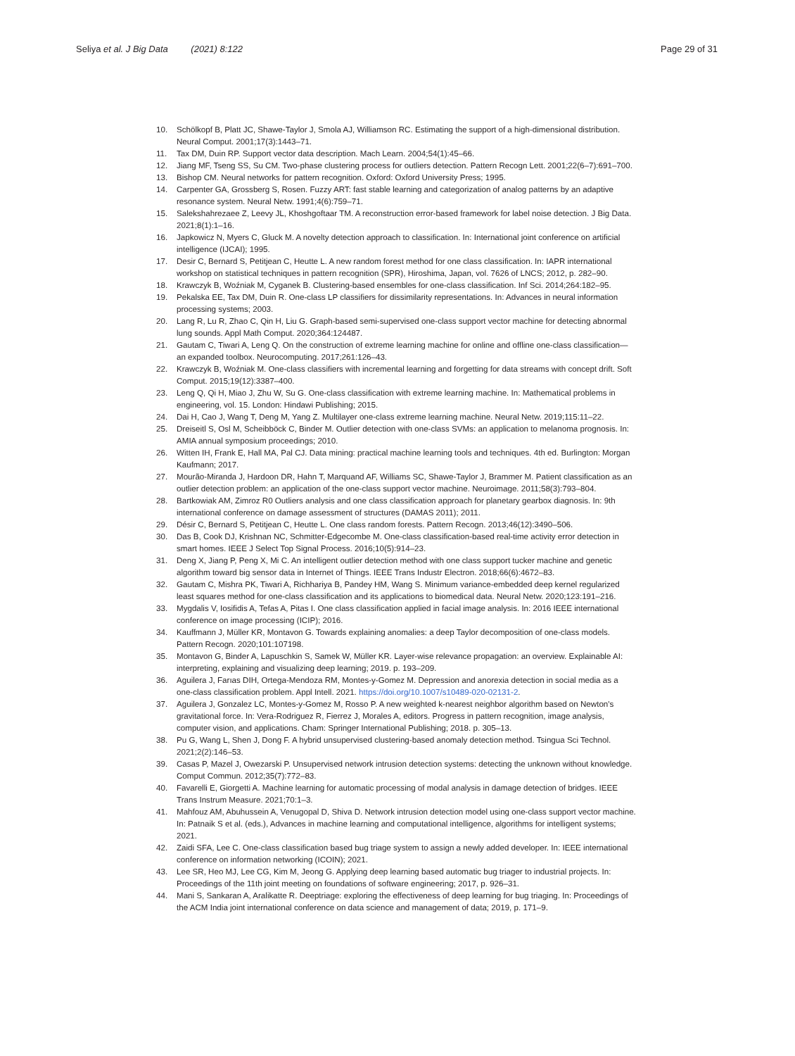Seliya et al. J Big Data (2021) 8:122 Page 29 of 31
10. Schölkopf B, Platt JC, Shawe-Taylor J, Smola AJ, Williamson RC. Estimating the support of a high-dimensional distribution. Neural Comput. 2001;17(3):1443–71.
11. Tax DM, Duin RP. Support vector data description. Mach Learn. 2004;54(1):45–66.
12. Jiang MF, Tseng SS, Su CM. Two-phase clustering process for outliers detection. Pattern Recogn Lett. 2001;22(6–7):691–700.
13. Bishop CM. Neural networks for pattern recognition. Oxford: Oxford University Press; 1995.
14. Carpenter GA, Grossberg S, Rosen. Fuzzy ART: fast stable learning and categorization of analog patterns by an adaptive resonance system. Neural Netw. 1991;4(6):759–71.
15. Salekshahrezaee Z, Leevy JL, Khoshgoftaar TM. A reconstruction error-based framework for label noise detection. J Big Data. 2021;8(1):1–16.
16. Japkowicz N, Myers C, Gluck M. A novelty detection approach to classification. In: International joint conference on artificial intelligence (IJCAI); 1995.
17. Desir C, Bernard S, Petitjean C, Heutte L. A new random forest method for one class classification. In: IAPR international workshop on statistical techniques in pattern recognition (SPR), Hiroshima, Japan, vol. 7626 of LNCS; 2012, p. 282–90.
18. Krawczyk B, Woźniak M, Cyganek B. Clustering-based ensembles for one-class classification. Inf Sci. 2014;264:182–95.
19. Pekalska EE, Tax DM, Duin R. One-class LP classifiers for dissimilarity representations. In: Advances in neural information processing systems; 2003.
20. Lang R, Lu R, Zhao C, Qin H, Liu G. Graph-based semi-supervised one-class support vector machine for detecting abnormal lung sounds. Appl Math Comput. 2020;364:124487.
21. Gautam C, Tiwari A, Leng Q. On the construction of extreme learning machine for online and offline one-class classification—an expanded toolbox. Neurocomputing. 2017;261:126–43.
22. Krawczyk B, Woźniak M. One-class classifiers with incremental learning and forgetting for data streams with concept drift. Soft Comput. 2015;19(12):3387–400.
23. Leng Q, Qi H, Miao J, Zhu W, Su G. One-class classification with extreme learning machine. In: Mathematical problems in engineering, vol. 15. London: Hindawi Publishing; 2015.
24. Dai H, Cao J, Wang T, Deng M, Yang Z. Multilayer one-class extreme learning machine. Neural Netw. 2019;115:11–22.
25. Dreiseitl S, Osl M, Scheibböck C, Binder M. Outlier detection with one-class SVMs: an application to melanoma prognosis. In: AMIA annual symposium proceedings; 2010.
26. Witten IH, Frank E, Hall MA, Pal CJ. Data mining: practical machine learning tools and techniques. 4th ed. Burlington: Morgan Kaufmann; 2017.
27. Mourão-Miranda J, Hardoon DR, Hahn T, Marquand AF, Williams SC, Shawe-Taylor J, Brammer M. Patient classification as an outlier detection problem: an application of the one-class support vector machine. Neuroimage. 2011;58(3):793–804.
28. Bartkowiak AM, Zimroz R0 Outliers analysis and one class classification approach for planetary gearbox diagnosis. In: 9th international conference on damage assessment of structures (DAMAS 2011); 2011.
29. Désir C, Bernard S, Petitjean C, Heutte L. One class random forests. Pattern Recogn. 2013;46(12):3490–506.
30. Das B, Cook DJ, Krishnan NC, Schmitter-Edgecombe M. One-class classification-based real-time activity error detection in smart homes. IEEE J Select Top Signal Process. 2016;10(5):914–23.
31. Deng X, Jiang P, Peng X, Mi C. An intelligent outlier detection method with one class support tucker machine and genetic algorithm toward big sensor data in Internet of Things. IEEE Trans Industr Electron. 2018;66(6):4672–83.
32. Gautam C, Mishra PK, Tiwari A, Richhariya B, Pandey HM, Wang S. Minimum variance-embedded deep kernel regularized least squares method for one-class classification and its applications to biomedical data. Neural Netw. 2020;123:191–216.
33. Mygdalis V, Iosifidis A, Tefas A, Pitas I. One class classification applied in facial image analysis. In: 2016 IEEE international conference on image processing (ICIP); 2016.
34. Kauffmann J, Müller KR, Montavon G. Towards explaining anomalies: a deep Taylor decomposition of one-class models. Pattern Recogn. 2020;101:107198.
35. Montavon G, Binder A, Lapuschkin S, Samek W, Müller KR. Layer-wise relevance propagation: an overview. Explainable AI: interpreting, explaining and visualizing deep learning; 2019. p. 193–209.
36. Aguilera J, Farıas DIH, Ortega-Mendoza RM, Montes-y-Gomez M. Depression and anorexia detection in social media as a one-class classification problem. Appl Intell. 2021. https://doi.org/10.1007/s10489-020-02131-2.
37. Aguilera J, Gonzalez LC, Montes-y-Gomez M, Rosso P. A new weighted k-nearest neighbor algorithm based on Newton's gravitational force. In: Vera-Rodriguez R, Fierrez J, Morales A, editors. Progress in pattern recognition, image analysis, computer vision, and applications. Cham: Springer International Publishing; 2018. p. 305–13.
38. Pu G, Wang L, Shen J, Dong F. A hybrid unsupervised clustering-based anomaly detection method. Tsingua Sci Technol. 2021;2(2):146–53.
39. Casas P, Mazel J, Owezarski P. Unsupervised network intrusion detection systems: detecting the unknown without knowledge. Comput Commun. 2012;35(7):772–83.
40. Favarelli E, Giorgetti A. Machine learning for automatic processing of modal analysis in damage detection of bridges. IEEE Trans Instrum Measure. 2021;70:1–3.
41. Mahfouz AM, Abuhussein A, Venugopal D, Shiva D. Network intrusion detection model using one-class support vector machine. In: Patnaik S et al. (eds.), Advances in machine learning and computational intelligence, algorithms for intelligent systems; 2021.
42. Zaidi SFA, Lee C. One-class classification based bug triage system to assign a newly added developer. In: IEEE international conference on information networking (ICOIN); 2021.
43. Lee SR, Heo MJ, Lee CG, Kim M, Jeong G. Applying deep learning based automatic bug triager to industrial projects. In: Proceedings of the 11th joint meeting on foundations of software engineering; 2017, p. 926–31.
44. Mani S, Sankaran A, Aralikatte R. Deeptriage: exploring the effectiveness of deep learning for bug triaging. In: Proceedings of the ACM India joint international conference on data science and management of data; 2019, p. 171–9.